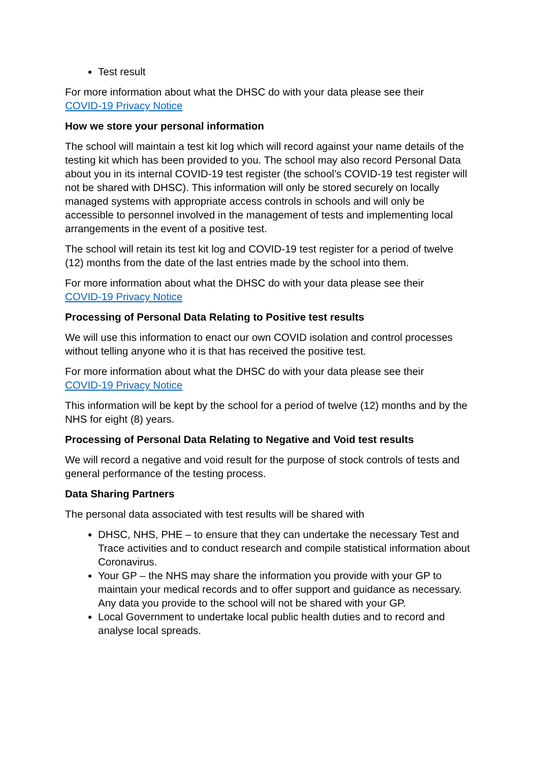Test result
For more information about what the DHSC do with your data please see their
COVID-19 Privacy Notice
How we store your personal information
The school will maintain a test kit log which will record against your name details of the testing kit which has been provided to you. The school may also record Personal Data about you in its internal COVID-19 test register (the school’s COVID-19 test register will not be shared with DHSC). This information will only be stored securely on locally managed systems with appropriate access controls in schools and will only be accessible to personnel involved in the management of tests and implementing local arrangements in the event of a positive test.
The school will retain its test kit log and COVID-19 test register for a period of twelve (12) months from the date of the last entries made by the school into them.
For more information about what the DHSC do with your data please see their
COVID-19 Privacy Notice
Processing of Personal Data Relating to Positive test results
We will use this information to enact our own COVID isolation and control processes without telling anyone who it is that has received the positive test.
For more information about what the DHSC do with your data please see their
COVID-19 Privacy Notice
This information will be kept by the school for a period of twelve (12) months and by the NHS for eight (8) years.
Processing of Personal Data Relating to Negative and Void test results
We will record a negative and void result for the purpose of stock controls of tests and general performance of the testing process.
Data Sharing Partners
The personal data associated with test results will be shared with
DHSC, NHS, PHE – to ensure that they can undertake the necessary Test and Trace activities and to conduct research and compile statistical information about Coronavirus.
Your GP – the NHS may share the information you provide with your GP to maintain your medical records and to offer support and guidance as necessary. Any data you provide to the school will not be shared with your GP.
Local Government to undertake local public health duties and to record and analyse local spreads.